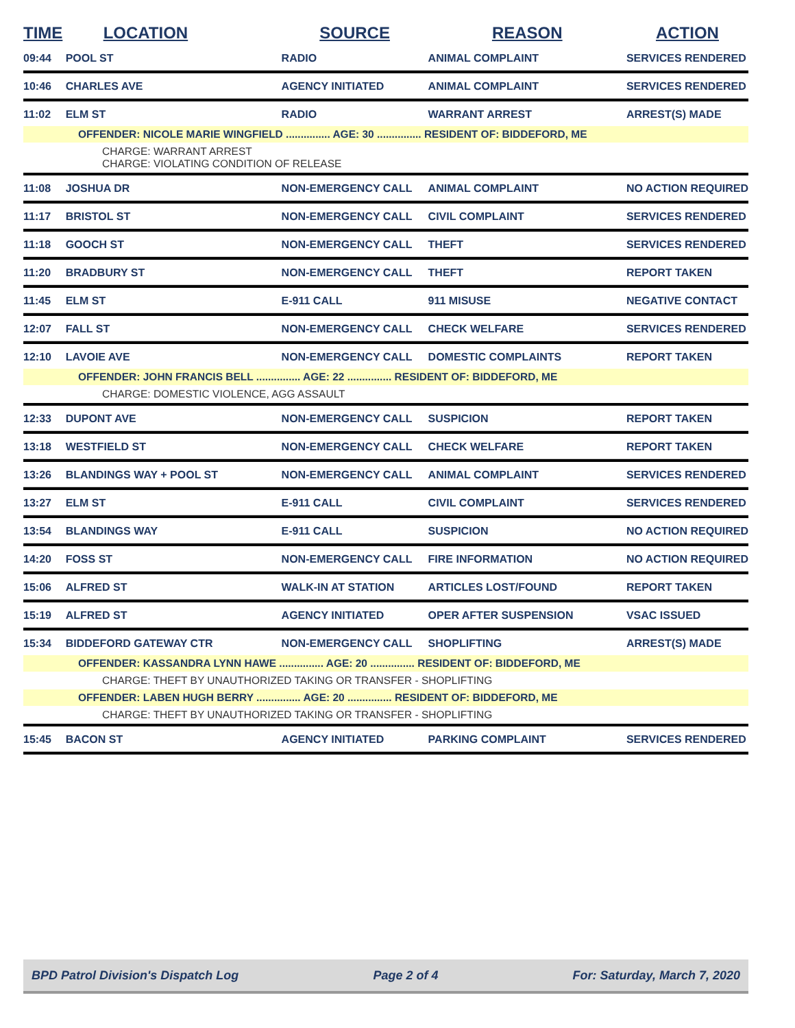| TIME | LOCATION | SOURCE | REASON | ACTION |
| --- | --- | --- | --- | --- |
| 09:44 | POOL ST | RADIO | ANIMAL COMPLAINT | SERVICES RENDERED |
| 10:46 | CHARLES AVE | AGENCY INITIATED | ANIMAL COMPLAINT | SERVICES RENDERED |
| 11:02 | ELM ST | RADIO | WARRANT ARREST | ARREST(S) MADE |
| OFFENDER: NICOLE MARIE WINGFIELD ............... AGE: 30 ............... RESIDENT OF: BIDDEFORD, ME | | | | |
| CHARGE: WARRANT ARREST CHARGE: VIOLATING CONDITION OF RELEASE | | | | |
| 11:08 | JOSHUA DR | NON-EMERGENCY CALL | ANIMAL COMPLAINT | NO ACTION REQUIRED |
| 11:17 | BRISTOL ST | NON-EMERGENCY CALL | CIVIL COMPLAINT | SERVICES RENDERED |
| 11:18 | GOOCH ST | NON-EMERGENCY CALL | THEFT | SERVICES RENDERED |
| 11:20 | BRADBURY ST | NON-EMERGENCY CALL | THEFT | REPORT TAKEN |
| 11:45 | ELM ST | E-911 CALL | 911 MISUSE | NEGATIVE CONTACT |
| 12:07 | FALL ST | NON-EMERGENCY CALL | CHECK WELFARE | SERVICES RENDERED |
| 12:10 | LAVOIE AVE | NON-EMERGENCY CALL | DOMESTIC COMPLAINTS | REPORT TAKEN |
| OFFENDER: JOHN FRANCIS BELL ............... AGE: 22 ............... RESIDENT OF: BIDDEFORD, ME | | | | |
| CHARGE: DOMESTIC VIOLENCE, AGG ASSAULT | | | | |
| 12:33 | DUPONT AVE | NON-EMERGENCY CALL | SUSPICION | REPORT TAKEN |
| 13:18 | WESTFIELD ST | NON-EMERGENCY CALL | CHECK WELFARE | REPORT TAKEN |
| 13:26 | BLANDINGS WAY + POOL ST | NON-EMERGENCY CALL | ANIMAL COMPLAINT | SERVICES RENDERED |
| 13:27 | ELM ST | E-911 CALL | CIVIL COMPLAINT | SERVICES RENDERED |
| 13:54 | BLANDINGS WAY | E-911 CALL | SUSPICION | NO ACTION REQUIRED |
| 14:20 | FOSS ST | NON-EMERGENCY CALL | FIRE INFORMATION | NO ACTION REQUIRED |
| 15:06 | ALFRED ST | WALK-IN AT STATION | ARTICLES LOST/FOUND | REPORT TAKEN |
| 15:19 | ALFRED ST | AGENCY INITIATED | OPER AFTER SUSPENSION | VSAC ISSUED |
| 15:34 | BIDDEFORD GATEWAY CTR | NON-EMERGENCY CALL | SHOPLIFTING | ARREST(S) MADE |
| OFFENDER: KASSANDRA LYNN HAWE ............... AGE: 20 ............... RESIDENT OF: BIDDEFORD, ME | | | | |
| CHARGE: THEFT BY UNAUTHORIZED TAKING OR TRANSFER - SHOPLIFTING | | | | |
| OFFENDER: LABEN HUGH BERRY ............... AGE: 20 ............... RESIDENT OF: BIDDEFORD, ME | | | | |
| CHARGE: THEFT BY UNAUTHORIZED TAKING OR TRANSFER - SHOPLIFTING | | | | |
| 15:45 | BACON ST | AGENCY INITIATED | PARKING COMPLAINT | SERVICES RENDERED |
BPD Patrol Division's Dispatch Log Page 2 of 4 For: Saturday, March 7, 2020